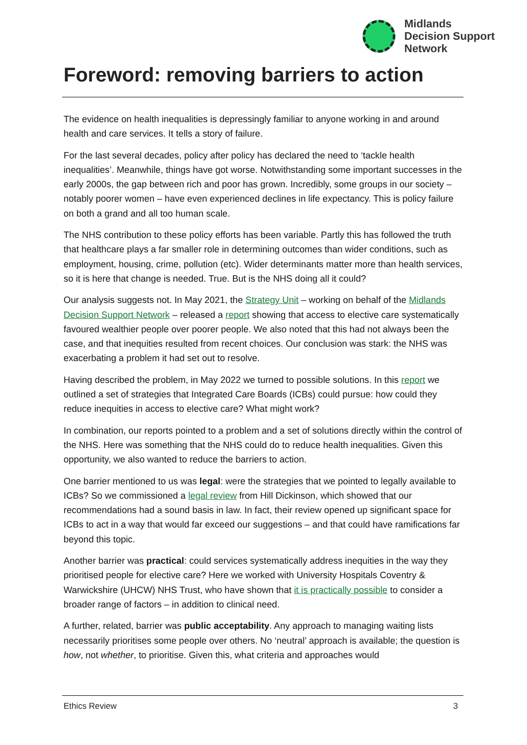Midlands
Decision Support
Network
Foreword: removing barriers to action
The evidence on health inequalities is depressingly familiar to anyone working in and around health and care services. It tells a story of failure.
For the last several decades, policy after policy has declared the need to ‘tackle health inequalities’. Meanwhile, things have got worse. Notwithstanding some important successes in the early 2000s, the gap between rich and poor has grown. Incredibly, some groups in our society – notably poorer women – have even experienced declines in life expectancy. This is policy failure on both a grand and all too human scale.
The NHS contribution to these policy efforts has been variable. Partly this has followed the truth that healthcare plays a far smaller role in determining outcomes than wider conditions, such as employment, housing, crime, pollution (etc). Wider determinants matter more than health services, so it is here that change is needed. True. But is the NHS doing all it could?
Our analysis suggests not. In May 2021, the Strategy Unit – working on behalf of the Midlands Decision Support Network – released a report showing that access to elective care systematically favoured wealthier people over poorer people. We also noted that this had not always been the case, and that inequities resulted from recent choices. Our conclusion was stark: the NHS was exacerbating a problem it had set out to resolve.
Having described the problem, in May 2022 we turned to possible solutions. In this report we outlined a set of strategies that Integrated Care Boards (ICBs) could pursue: how could they reduce inequities in access to elective care? What might work?
In combination, our reports pointed to a problem and a set of solutions directly within the control of the NHS. Here was something that the NHS could do to reduce health inequalities. Given this opportunity, we also wanted to reduce the barriers to action.
One barrier mentioned to us was legal: were the strategies that we pointed to legally available to ICBs? So we commissioned a legal review from Hill Dickinson, which showed that our recommendations had a sound basis in law. In fact, their review opened up significant space for ICBs to act in a way that would far exceed our suggestions – and that could have ramifications far beyond this topic.
Another barrier was practical: could services systematically address inequities in the way they prioritised people for elective care? Here we worked with University Hospitals Coventry & Warwickshire (UHCW) NHS Trust, who have shown that it is practically possible to consider a broader range of factors – in addition to clinical need.
A further, related, barrier was public acceptability. Any approach to managing waiting lists necessarily prioritises some people over others. No ‘neutral’ approach is available; the question is how, not whether, to prioritise. Given this, what criteria and approaches would
Ethics Review 3